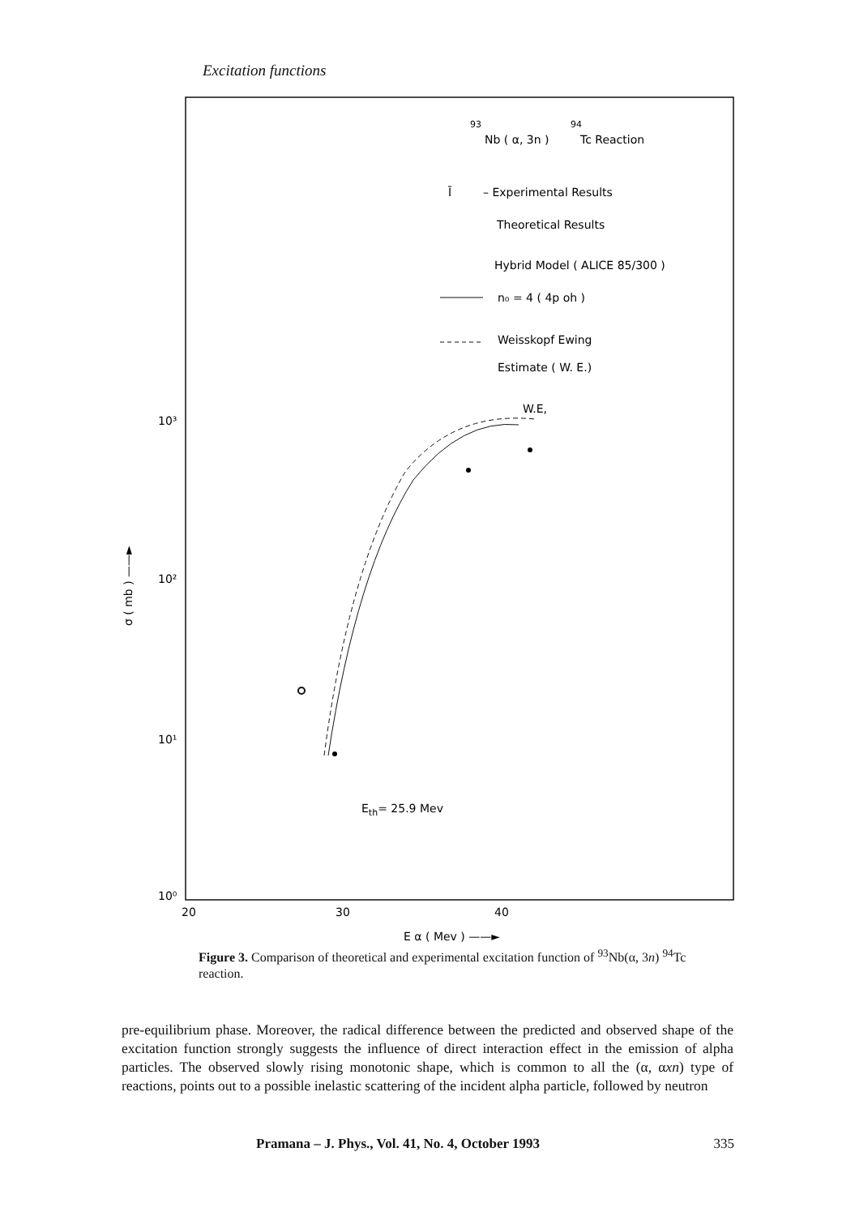Excitation functions
93
94
Nb ( α, 3n )
Tc Reaction
Ī
– Experimental Results
Theoretical Results
Hybrid Model ( ALICE 85/300 )
n₀ = 4 ( 4p oh )
Weisskopf Ewing
Estimate ( W. E.)
W.E,
10³
10²
10¹
10⁰
20
30
40
E α ( Mev ) ——►
Eth= 25.9 Mev
σ ( mb ) ——►
Figure 3. Comparison of theoretical and experimental excitation function of <sup>93</sup>Nb(α, 3n) <sup>94</sup>Tc reaction.
pre-equilibrium phase. Moreover, the radical difference between the predicted and observed shape of the excitation function strongly suggests the influence of direct interaction effect in the emission of alpha particles. The observed slowly rising monotonic shape, which is common to all the (α, αxn) type of reactions, points out to a possible inelastic scattering of the incident alpha particle, followed by neutron
Pramana – J. Phys., Vol. 41, No. 4, October 1993 335